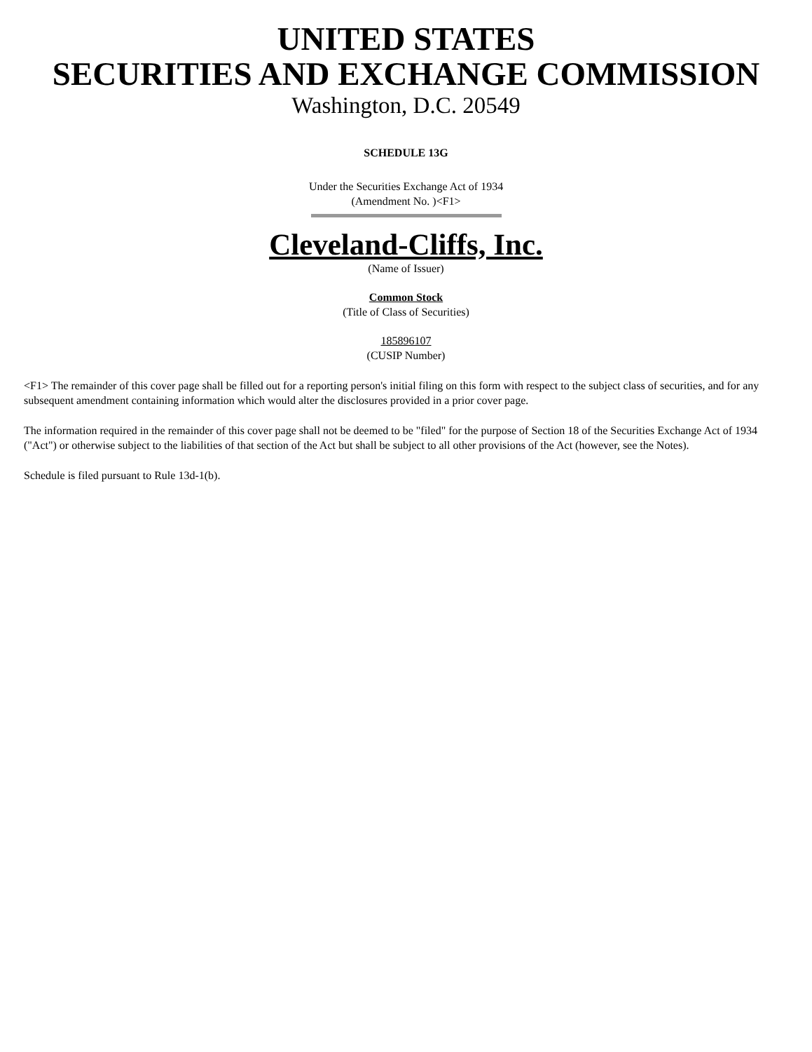UNITED STATES
SECURITIES AND EXCHANGE COMMISSION
Washington, D.C. 20549
SCHEDULE 13G
Under the Securities Exchange Act of 1934
(Amendment No. )<F1>
Cleveland-Cliffs, Inc.
(Name of Issuer)
Common Stock
(Title of Class of Securities)
185896107
(CUSIP Number)
<F1> The remainder of this cover page shall be filled out for a reporting person's initial filing on this form with respect to the subject class of securities, and for any subsequent amendment containing information which would alter the disclosures provided in a prior cover page.
The information required in the remainder of this cover page shall not be deemed to be "filed" for the purpose of Section 18 of the Securities Exchange Act of 1934 ("Act") or otherwise subject to the liabilities of that section of the Act but shall be subject to all other provisions of the Act (however, see the Notes).
Schedule is filed pursuant to Rule 13d-1(b).